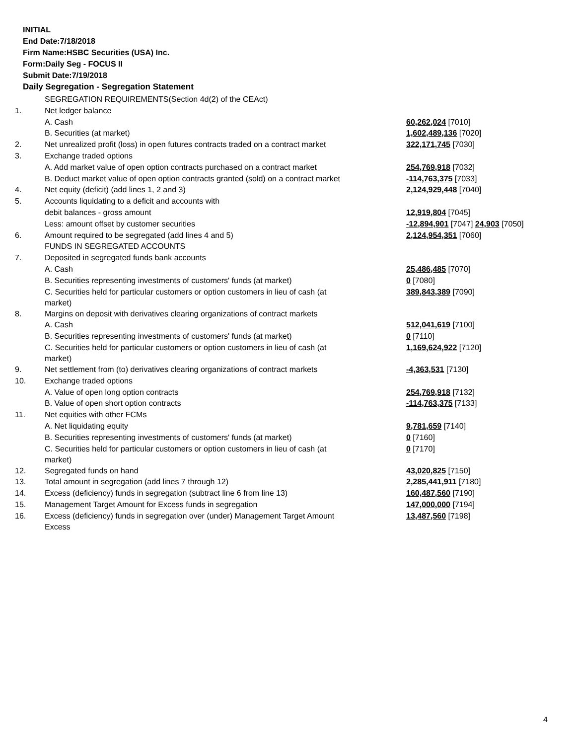INITIAL
End Date:7/18/2018
Firm Name:HSBC Securities (USA) Inc.
Form:Daily Seg - FOCUS II
Submit Date:7/19/2018
Daily Segregation - Segregation Statement
| | SEGREGATION REQUIREMENTS(Section 4d(2) of the CEAct) | |
| 1. | Net ledger balance | |
| | A. Cash | 60,262,024 [7010] |
| | B. Securities (at market) | 1,602,489,136 [7020] |
| 2. | Net unrealized profit (loss) in open futures contracts traded on a contract market | 322,171,745 [7030] |
| 3. | Exchange traded options | |
| | A. Add market value of open option contracts purchased on a contract market | 254,769,918 [7032] |
| | B. Deduct market value of open option contracts granted (sold) on a contract market | -114,763,375 [7033] |
| 4. | Net equity (deficit) (add lines 1, 2 and 3) | 2,124,929,448 [7040] |
| 5. | Accounts liquidating to a deficit and accounts with | |
| | debit balances - gross amount | 12,919,804 [7045] |
| | Less: amount offset by customer securities | -12,894,901 [7047] 24,903 [7050] |
| 6. | Amount required to be segregated (add lines 4 and 5) | 2,124,954,351 [7060] |
| | FUNDS IN SEGREGATED ACCOUNTS | |
| 7. | Deposited in segregated funds bank accounts | |
| | A. Cash | 25,486,485 [7070] |
| | B. Securities representing investments of customers' funds (at market) | 0 [7080] |
| | C. Securities held for particular customers or option customers in lieu of cash (at market) | 389,843,389 [7090] |
| 8. | Margins on deposit with derivatives clearing organizations of contract markets | |
| | A. Cash | 512,041,619 [7100] |
| | B. Securities representing investments of customers' funds (at market) | 0 [7110] |
| | C. Securities held for particular customers or option customers in lieu of cash (at market) | 1,169,624,922 [7120] |
| 9. | Net settlement from (to) derivatives clearing organizations of contract markets | -4,363,531 [7130] |
| 10. | Exchange traded options | |
| | A. Value of open long option contracts | 254,769,918 [7132] |
| | B. Value of open short option contracts | -114,763,375 [7133] |
| 11. | Net equities with other FCMs | |
| | A. Net liquidating equity | 9,781,659 [7140] |
| | B. Securities representing investments of customers' funds (at market) | 0 [7160] |
| | C. Securities held for particular customers or option customers in lieu of cash (at market) | 0 [7170] |
| 12. | Segregated funds on hand | 43,020,825 [7150] |
| 13. | Total amount in segregation (add lines 7 through 12) | 2,285,441,911 [7180] |
| 14. | Excess (deficiency) funds in segregation (subtract line 6 from line 13) | 160,487,560 [7190] |
| 15. | Management Target Amount for Excess funds in segregation | 147,000,000 [7194] |
| 16. | Excess (deficiency) funds in segregation over (under) Management Target Amount Excess | 13,487,560 [7198] |
4